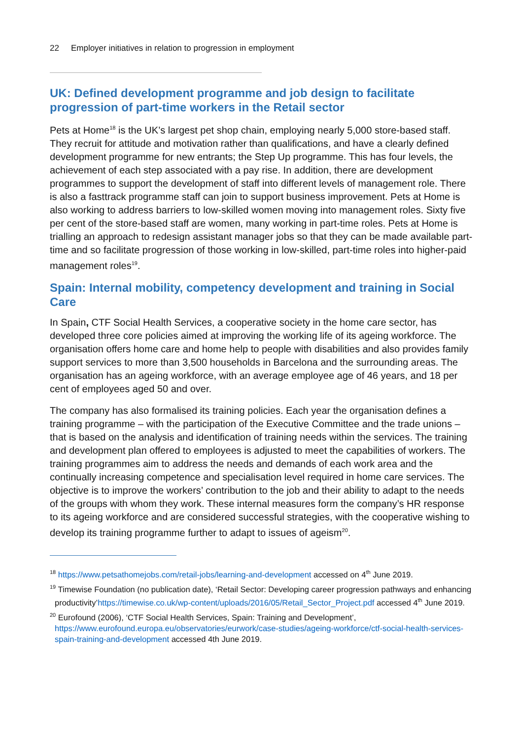22 Employer initiatives in relation to progression in employment
UK: Defined development programme and job design to facilitate progression of part-time workers in the Retail sector
Pets at Home<sup>18</sup> is the UK’s largest pet shop chain, employing nearly 5,000 store-based staff. They recruit for attitude and motivation rather than qualifications, and have a clearly defined development programme for new entrants; the Step Up programme. This has four levels, the achievement of each step associated with a pay rise. In addition, there are development programmes to support the development of staff into different levels of management role. There is also a fasttrack programme staff can join to support business improvement. Pets at Home is also working to address barriers to low-skilled women moving into management roles. Sixty five per cent of the store-based staff are women, many working in part-time roles. Pets at Home is trialling an approach to redesign assistant manager jobs so that they can be made available part-time and so facilitate progression of those working in low-skilled, part-time roles into higher-paid management roles<sup>19</sup>.
Spain: Internal mobility, competency development and training in Social Care
In Spain, CTF Social Health Services, a cooperative society in the home care sector, has developed three core policies aimed at improving the working life of its ageing workforce. The organisation offers home care and home help to people with disabilities and also provides family support services to more than 3,500 households in Barcelona and the surrounding areas. The organisation has an ageing workforce, with an average employee age of 46 years, and 18 per cent of employees aged 50 and over.
The company has also formalised its training policies. Each year the organisation defines a training programme – with the participation of the Executive Committee and the trade unions – that is based on the analysis and identification of training needs within the services. The training and development plan offered to employees is adjusted to meet the capabilities of workers. The training programmes aim to address the needs and demands of each work area and the continually increasing competence and specialisation level required in home care services. The objective is to improve the workers’ contribution to the job and their ability to adapt to the needs of the groups with whom they work. These internal measures form the company’s HR response to its ageing workforce and are considered successful strategies, with the cooperative wishing to develop its training programme further to adapt to issues of ageism<sup>20</sup>.
<sup>18</sup> https://www.petsathomejobs.com/retail-jobs/learning-and-development accessed on 4<sup>th</sup> June 2019.
<sup>19</sup> Timewise Foundation (no publication date), ‘Retail Sector: Developing career progression pathways and enhancing productivity’https://timewise.co.uk/wp-content/uploads/2016/05/Retail_Sector_Project.pdf accessed 4<sup>th</sup> June 2019.
<sup>20</sup> Eurofound (2006), ‘CTF Social Health Services, Spain: Training and Development’, https://www.eurofound.europa.eu/observatories/eurwork/case-studies/ageing-workforce/ctf-social-health-services-spain-training-and-development accessed 4th June 2019.